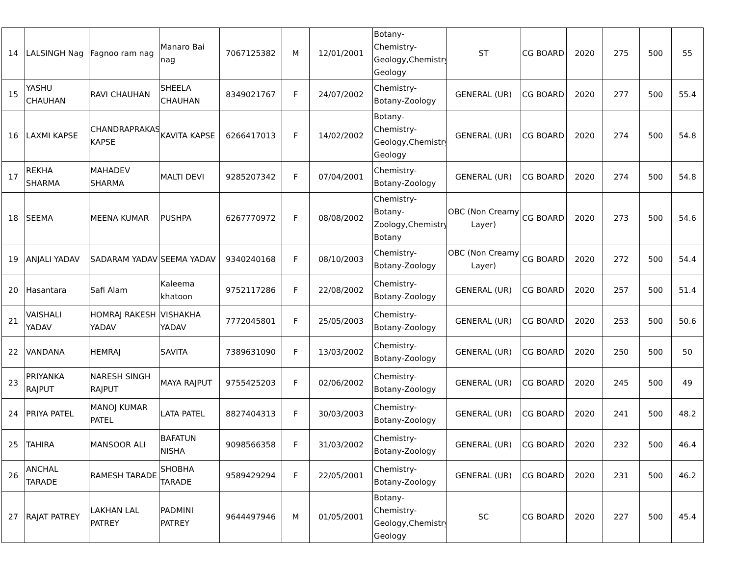| 14 | LALSINGH Nag | Fagnoo ram nag | Manaro Bai nag | 7067125382 | M | 12/01/2001 | Botany-Chemistry-Geology,Chemistry-Geology | ST | CG BOARD | 2020 | 275 | 500 | 55 |
| 15 | YASHU CHAUHAN | RAVI CHAUHAN | SHEELA CHAUHAN | 8349021767 | F | 24/07/2002 | Chemistry-Botany-Zoology | GENERAL (UR) | CG BOARD | 2020 | 277 | 500 | 55.4 |
| 16 | LAXMI KAPSE | CHANDRAPRAKASH KAPSE | KAVITA KAPSE | 6266417013 | F | 14/02/2002 | Botany-Chemistry-Geology,Chemistry-Geology | GENERAL (UR) | CG BOARD | 2020 | 274 | 500 | 54.8 |
| 17 | REKHA SHARMA | MAHADEV SHARMA | MALTI DEVI | 9285207342 | F | 07/04/2001 | Chemistry-Botany-Zoology | GENERAL (UR) | CG BOARD | 2020 | 274 | 500 | 54.8 |
| 18 | SEEMA | MEENA KUMAR | PUSHPA | 6267770972 | F | 08/08/2002 | Chemistry-Botany-Zoology,Chemistry-Botany | OBC (Non Creamy Layer) | CG BOARD | 2020 | 273 | 500 | 54.6 |
| 19 | ANJALI YADAV | SADARAM YADAV | SEEMA YADAV | 9340240168 | F | 08/10/2003 | Chemistry-Botany-Zoology | OBC (Non Creamy Layer) | CG BOARD | 2020 | 272 | 500 | 54.4 |
| 20 | Hasantara | Safi Alam | Kaleema khatoon | 9752117286 | F | 22/08/2002 | Chemistry-Botany-Zoology | GENERAL (UR) | CG BOARD | 2020 | 257 | 500 | 51.4 |
| 21 | VAISHALI YADAV | HOMRAJ RAKESH YADAV | VISHAKHA YADAV | 7772045801 | F | 25/05/2003 | Chemistry-Botany-Zoology | GENERAL (UR) | CG BOARD | 2020 | 253 | 500 | 50.6 |
| 22 | VANDANA | HEMRAJ | SAVITA | 7389631090 | F | 13/03/2002 | Chemistry-Botany-Zoology | GENERAL (UR) | CG BOARD | 2020 | 250 | 500 | 50 |
| 23 | PRIYANKA RAJPUT | NARESH SINGH RAJPUT | MAYA RAJPUT | 9755425203 | F | 02/06/2002 | Chemistry-Botany-Zoology | GENERAL (UR) | CG BOARD | 2020 | 245 | 500 | 49 |
| 24 | PRIYA PATEL | MANOJ KUMAR PATEL | LATA PATEL | 8827404313 | F | 30/03/2003 | Chemistry-Botany-Zoology | GENERAL (UR) | CG BOARD | 2020 | 241 | 500 | 48.2 |
| 25 | TAHIRA | MANSOOR ALI | BAFATUN NISHA | 9098566358 | F | 31/03/2002 | Chemistry-Botany-Zoology | GENERAL (UR) | CG BOARD | 2020 | 232 | 500 | 46.4 |
| 26 | ANCHAL TARADE | RAMESH TARADE | SHOBHA TARADE | 9589429294 | F | 22/05/2001 | Chemistry-Botany-Zoology | GENERAL (UR) | CG BOARD | 2020 | 231 | 500 | 46.2 |
| 27 | RAJAT PATREY | LAKHAN LAL PATREY | PADMINI PATREY | 9644497946 | M | 01/05/2001 | Botany-Chemistry-Geology,Chemistry-Geology | SC | CG BOARD | 2020 | 227 | 500 | 45.4 |